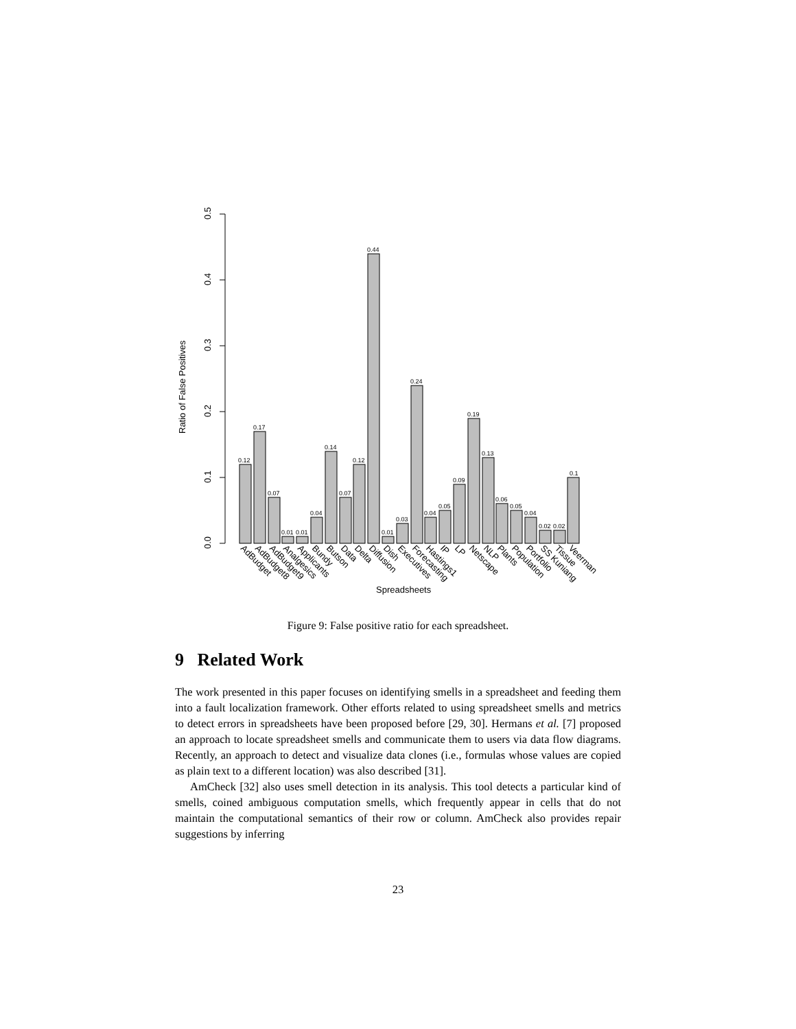0.0
0.1
0.2
0.3
0.4
0.5
Ratio of False Positives
Spreadsheets
0.12
0.17
0.07
0.01
0.01
0.04
0.14
0.07
0.12
0.44
0.01
0.03
0.24
0.04
0.05
0.09
0.19
0.13
0.06
0.05
0.04
0.02
0.02
0.1
AdBudget
AdBudget8
AdBudget9
Analgesics
Applicants
Bundy
Butson
Data
Delta
Diffusion
Dish
Executives
Forecasting
Hastings1
IP
LP
Netscape
NLP
Plants
Population
Portfolio
SS Kuniang
Tissue
Veerman
Figure 9: False positive ratio for each spreadsheet.
9 Related Work
The work presented in this paper focuses on identifying smells in a spreadsheet and feeding them into a fault localization framework. Other efforts related to using spreadsheet smells and metrics to detect errors in spreadsheets have been proposed before [29, 30]. Hermans et al. [7] proposed an approach to locate spreadsheet smells and communicate them to users via data flow diagrams. Recently, an approach to detect and visualize data clones (i.e., formulas whose values are copied as plain text to a different location) was also described [31].
AmCheck [32] also uses smell detection in its analysis. This tool detects a particular kind of smells, coined ambiguous computation smells, which frequently appear in cells that do not maintain the computational semantics of their row or column. AmCheck also provides repair suggestions by inferring
23